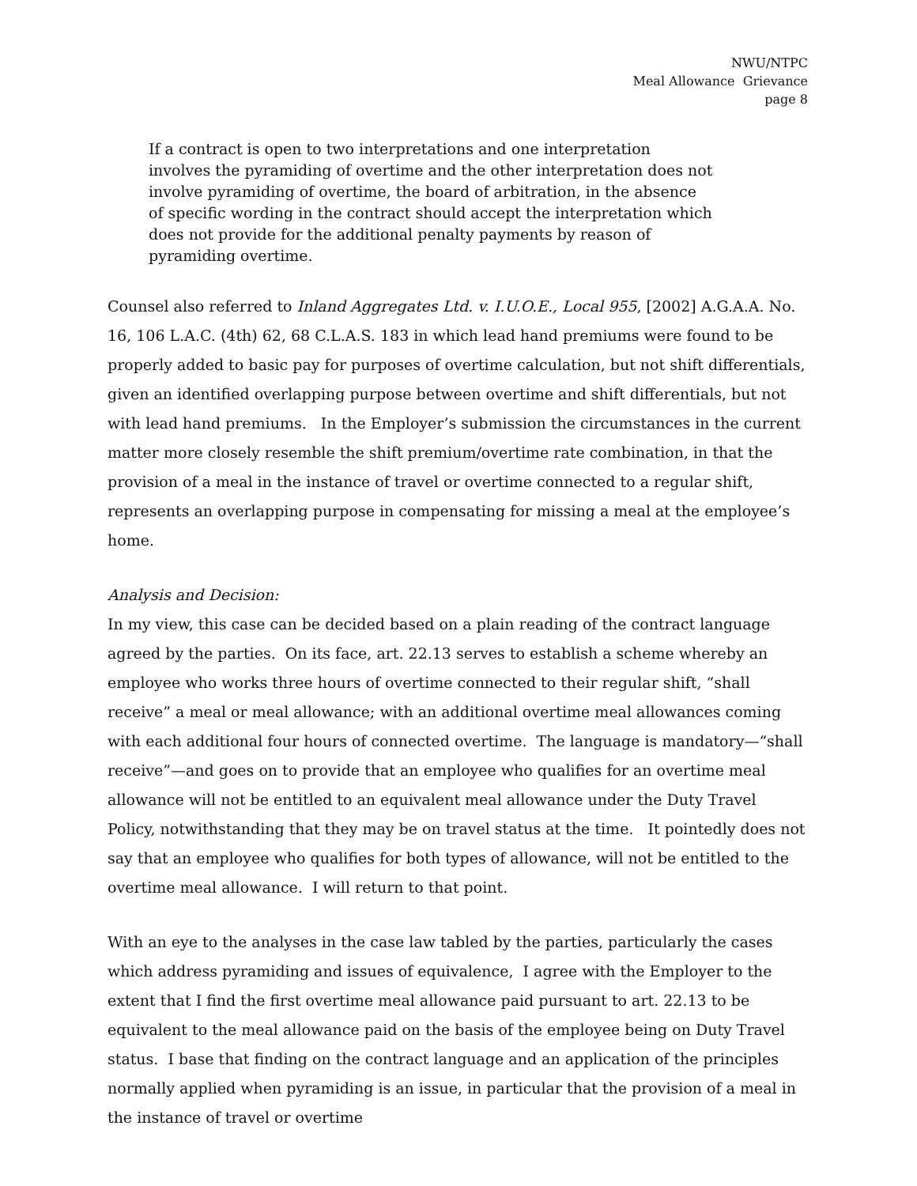NWU/NTPC
Meal Allowance Grievance
page 8
If a contract is open to two interpretations and one interpretation involves the pyramiding of overtime and the other interpretation does not involve pyramiding of overtime, the board of arbitration, in the absence of specific wording in the contract should accept the interpretation which does not provide for the additional penalty payments by reason of pyramiding overtime.
Counsel also referred to Inland Aggregates Ltd. v. I.U.O.E., Local 955, [2002] A.G.A.A. No. 16, 106 L.A.C. (4th) 62, 68 C.L.A.S. 183 in which lead hand premiums were found to be properly added to basic pay for purposes of overtime calculation, but not shift differentials, given an identified overlapping purpose between overtime and shift differentials, but not with lead hand premiums. In the Employer’s submission the circumstances in the current matter more closely resemble the shift premium/overtime rate combination, in that the provision of a meal in the instance of travel or overtime connected to a regular shift, represents an overlapping purpose in compensating for missing a meal at the employee’s home.
Analysis and Decision:
In my view, this case can be decided based on a plain reading of the contract language agreed by the parties. On its face, art. 22.13 serves to establish a scheme whereby an employee who works three hours of overtime connected to their regular shift, “shall receive” a meal or meal allowance; with an additional overtime meal allowances coming with each additional four hours of connected overtime. The language is mandatory—“shall receive”—and goes on to provide that an employee who qualifies for an overtime meal allowance will not be entitled to an equivalent meal allowance under the Duty Travel Policy, notwithstanding that they may be on travel status at the time. It pointedly does not say that an employee who qualifies for both types of allowance, will not be entitled to the overtime meal allowance. I will return to that point.
With an eye to the analyses in the case law tabled by the parties, particularly the cases which address pyramiding and issues of equivalence, I agree with the Employer to the extent that I find the first overtime meal allowance paid pursuant to art. 22.13 to be equivalent to the meal allowance paid on the basis of the employee being on Duty Travel status. I base that finding on the contract language and an application of the principles normally applied when pyramiding is an issue, in particular that the provision of a meal in the instance of travel or overtime